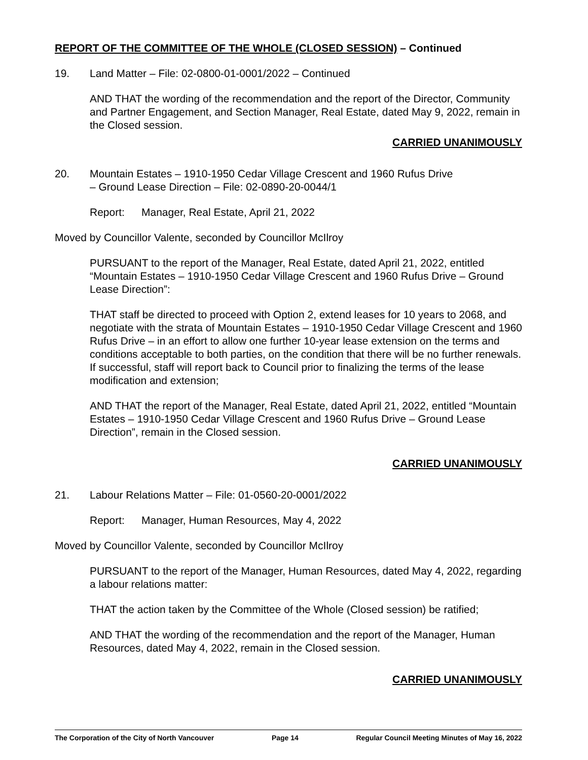REPORT OF THE COMMITTEE OF THE WHOLE (CLOSED SESSION) – Continued
19. Land Matter – File: 02-0800-01-0001/2022 – Continued
AND THAT the wording of the recommendation and the report of the Director, Community and Partner Engagement, and Section Manager, Real Estate, dated May 9, 2022, remain in the Closed session.
CARRIED UNANIMOUSLY
20. Mountain Estates – 1910-1950 Cedar Village Crescent and 1960 Rufus Drive
– Ground Lease Direction – File: 02-0890-20-0044/1
Report: Manager, Real Estate, April 21, 2022
Moved by Councillor Valente, seconded by Councillor McIlroy
PURSUANT to the report of the Manager, Real Estate, dated April 21, 2022, entitled “Mountain Estates – 1910-1950 Cedar Village Crescent and 1960 Rufus Drive – Ground Lease Direction”:
THAT staff be directed to proceed with Option 2, extend leases for 10 years to 2068, and negotiate with the strata of Mountain Estates – 1910-1950 Cedar Village Crescent and 1960 Rufus Drive – in an effort to allow one further 10-year lease extension on the terms and conditions acceptable to both parties, on the condition that there will be no further renewals. If successful, staff will report back to Council prior to finalizing the terms of the lease modification and extension;
AND THAT the report of the Manager, Real Estate, dated April 21, 2022, entitled “Mountain Estates – 1910-1950 Cedar Village Crescent and 1960 Rufus Drive – Ground Lease Direction”, remain in the Closed session.
CARRIED UNANIMOUSLY
21. Labour Relations Matter – File: 01-0560-20-0001/2022
Report: Manager, Human Resources, May 4, 2022
Moved by Councillor Valente, seconded by Councillor McIlroy
PURSUANT to the report of the Manager, Human Resources, dated May 4, 2022, regarding a labour relations matter:
THAT the action taken by the Committee of the Whole (Closed session) be ratified;
AND THAT the wording of the recommendation and the report of the Manager, Human Resources, dated May 4, 2022, remain in the Closed session.
CARRIED UNANIMOUSLY
The Corporation of the City of North Vancouver Page 14 Regular Council Meeting Minutes of May 16, 2022